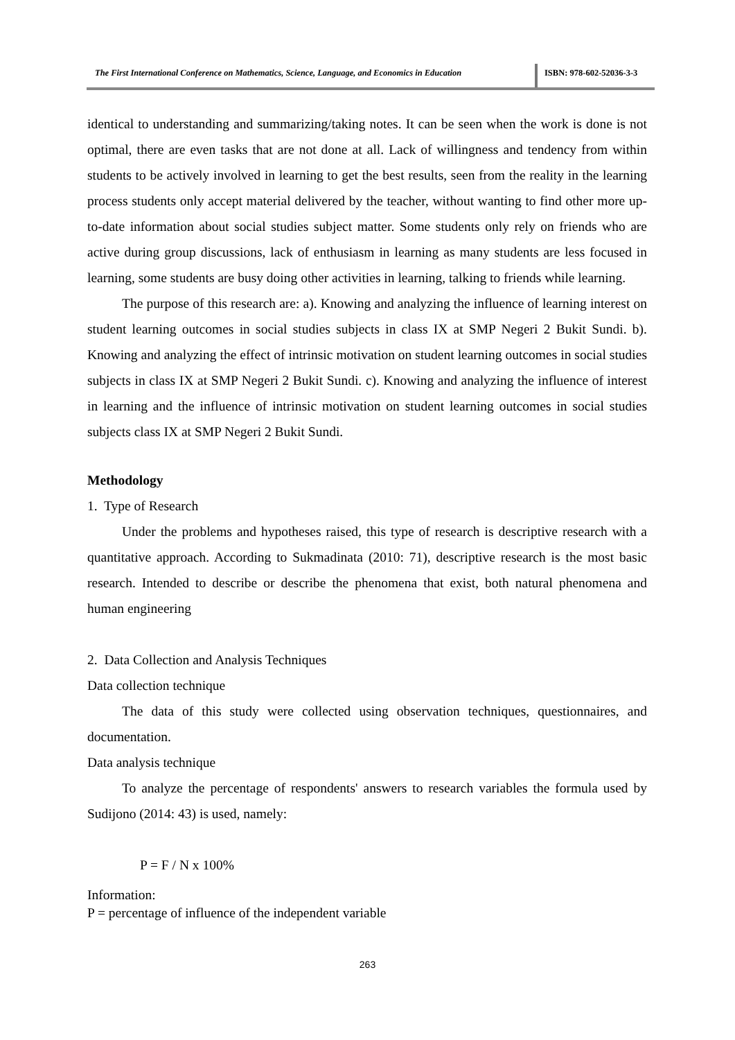The First International Conference on Mathematics, Science, Language, and Economics in Education
ISBN: 978-602-52036-3-3
identical to understanding and summarizing/taking notes. It can be seen when the work is done is not optimal, there are even tasks that are not done at all. Lack of willingness and tendency from within students to be actively involved in learning to get the best results, seen from the reality in the learning process students only accept material delivered by the teacher, without wanting to find other more up-to-date information about social studies subject matter. Some students only rely on friends who are active during group discussions, lack of enthusiasm in learning as many students are less focused in learning, some students are busy doing other activities in learning, talking to friends while learning.
The purpose of this research are: a). Knowing and analyzing the influence of learning interest on student learning outcomes in social studies subjects in class IX at SMP Negeri 2 Bukit Sundi. b). Knowing and analyzing the effect of intrinsic motivation on student learning outcomes in social studies subjects in class IX at SMP Negeri 2 Bukit Sundi. c). Knowing and analyzing the influence of interest in learning and the influence of intrinsic motivation on student learning outcomes in social studies subjects class IX at SMP Negeri 2 Bukit Sundi.
Methodology
1. Type of Research
Under the problems and hypotheses raised, this type of research is descriptive research with a quantitative approach. According to Sukmadinata (2010: 71), descriptive research is the most basic research. Intended to describe or describe the phenomena that exist, both natural phenomena and human engineering
2. Data Collection and Analysis Techniques
Data collection technique
The data of this study were collected using observation techniques, questionnaires, and documentation.
Data analysis technique
To analyze the percentage of respondents' answers to research variables the formula used by Sudijono (2014: 43) is used, namely:
P = F / N x 100%
Information:
P = percentage of influence of the independent variable
263